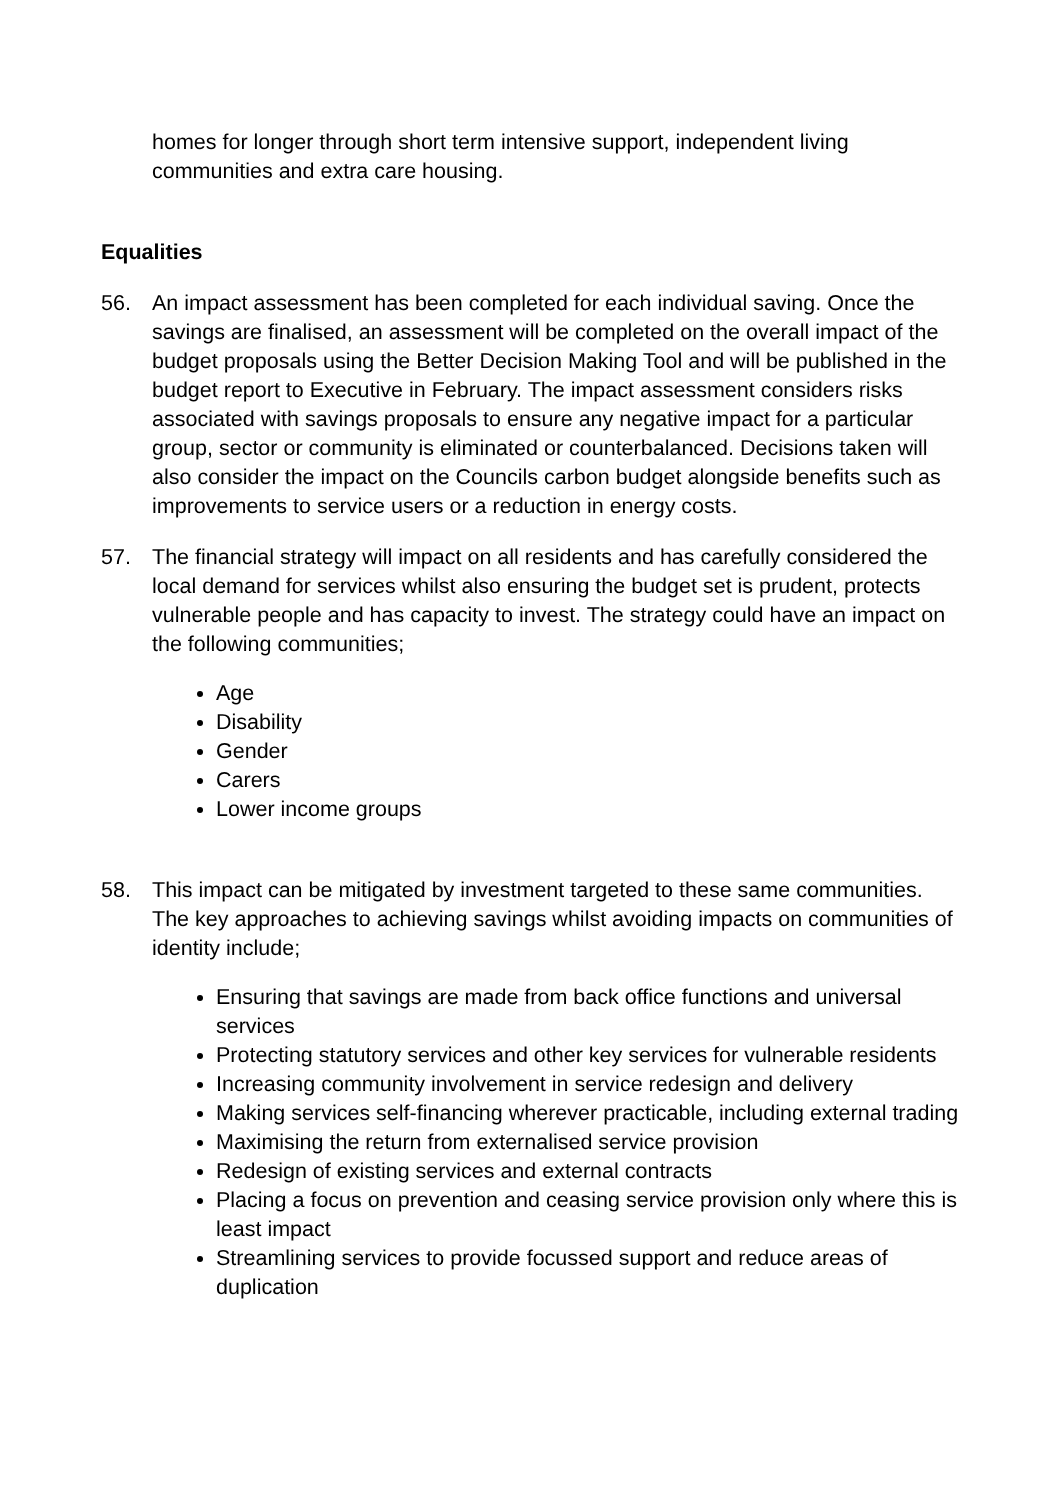homes for longer through short term intensive support, independent living communities and extra care housing.
Equalities
56. An impact assessment has been completed for each individual saving. Once the savings are finalised, an assessment will be completed on the overall impact of the budget proposals using the Better Decision Making Tool and will be published in the budget report to Executive in February. The impact assessment considers risks associated with savings proposals to ensure any negative impact for a particular group, sector or community is eliminated or counterbalanced. Decisions taken will also consider the impact on the Councils carbon budget alongside benefits such as improvements to service users or a reduction in energy costs.
57. The financial strategy will impact on all residents and has carefully considered the local demand for services whilst also ensuring the budget set is prudent, protects vulnerable people and has capacity to invest. The strategy could have an impact on the following communities;
Age
Disability
Gender
Carers
Lower income groups
58. This impact can be mitigated by investment targeted to these same communities. The key approaches to achieving savings whilst avoiding impacts on communities of identity include;
Ensuring that savings are made from back office functions and universal services
Protecting statutory services and other key services for vulnerable residents
Increasing community involvement in service redesign and delivery
Making services self-financing wherever practicable, including external trading
Maximising the return from externalised service provision
Redesign of existing services and external contracts
Placing a focus on prevention and ceasing service provision only where this is least impact
Streamlining services to provide focussed support and reduce areas of duplication